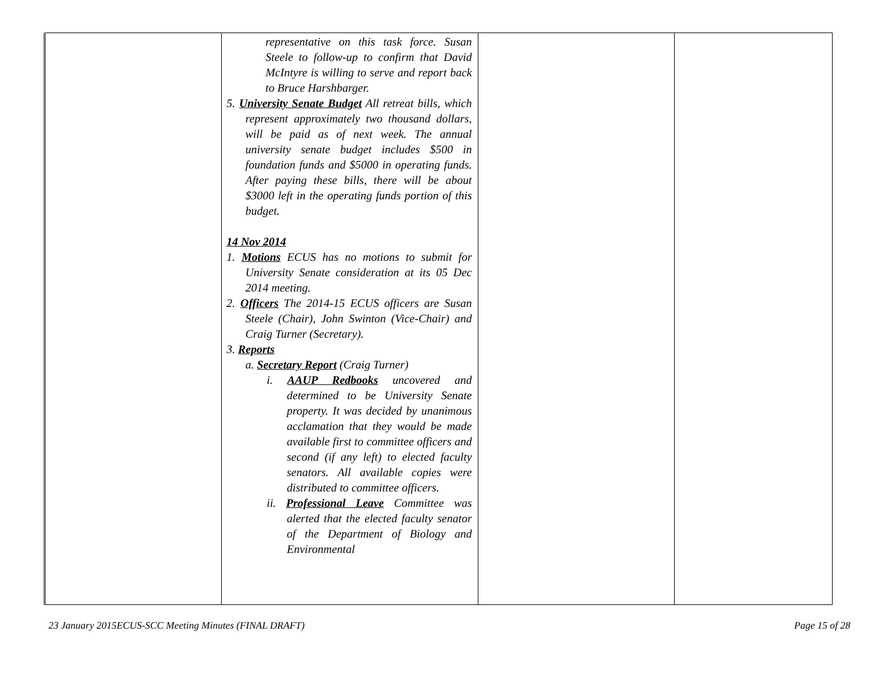| | representative on this task force. Susan Steele to follow-up to confirm that David McIntyre is willing to serve and report back to Bruce Harshbarger. 5. University Senate Budget All retreat bills, which represent approximately two thousand dollars, will be paid as of next week. The annual university senate budget includes $500 in foundation funds and $5000 in operating funds. After paying these bills, there will be about $3000 left in the operating funds portion of this budget. 14 Nov 2014 1. Motions ECUS has no motions to submit for University Senate consideration at its 05 Dec 2014 meeting. 2. Officers The 2014-15 ECUS officers are Susan Steele (Chair), John Swinton (Vice-Chair) and Craig Turner (Secretary). 3. Reports a. Secretary Report (Craig Turner) i. AAUP Redbooks uncovered and determined to be University Senate property. It was decided by unanimous acclamation that they would be made available first to committee officers and second (if any left) to elected faculty senators. All available copies were distributed to committee officers. ii. Professional Leave Committee was alerted that the elected faculty senator of the Department of Biology and Environmental | | |
23 January 2015ECUS-SCC Meeting Minutes (FINAL DRAFT) Page 15 of 28